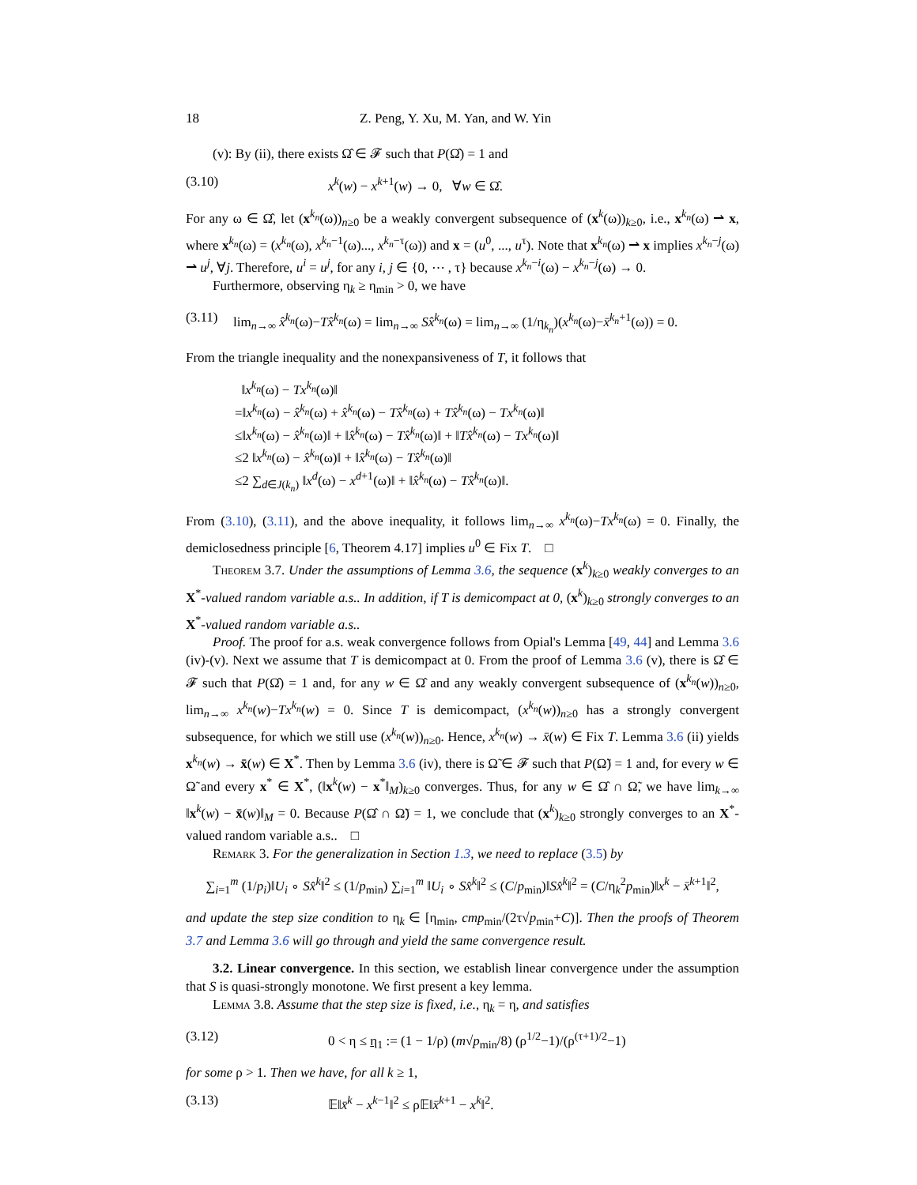18 Z. Peng, Y. Xu, M. Yan, and W. Yin
(v): By (ii), there exists Ω̂ ∈ 𝓕 such that P(Ω̂) = 1 and
(3.10) x<sup>k</sup>(w) − x<sup>k+1</sup>(w) → 0, ∀w ∈ Ω̂.
For any ω ∈ Ω̂, let (x<sup>k<sub>n</sub></sup>(ω))<sub>n≥0</sub> be a weakly convergent subsequence of (x<sup>k</sup>(ω))<sub>k≥0</sub>, i.e., x<sup>k<sub>n</sub></sup>(ω) ⇀ x, where x<sup>k<sub>n</sub></sup>(ω) = (x<sup>k<sub>n</sub></sup>(ω), x<sup>k<sub>n</sub>−1</sup>(ω)..., x<sup>k<sub>n</sub>−τ</sup>(ω)) and x = (u<sup>0</sup>, ..., u<sup>τ</sup>). Note that x<sup>k<sub>n</sub></sup>(ω) ⇀ x implies x<sup>k<sub>n</sub>−j</sup>(ω) ⇀ u<sup>j</sup>, ∀j. Therefore, u<sup>i</sup> = u<sup>j</sup>, for any i, j ∈ {0, ⋯ , τ} because x<sup>k<sub>n</sub>−i</sup>(ω) − x<sup>k<sub>n</sub>−j</sup>(ω) → 0.
Furthermore, observing η<sub>k</sub> ≥ η<sub>min</sub> > 0, we have
(3.11) lim<sub>n→∞</sub> x̂<sup>k<sub>n</sub></sup>(ω)−Tx̂<sup>k<sub>n</sub></sup>(ω) = lim<sub>n→∞</sub> Sx̂<sup>k<sub>n</sub></sup>(ω) = lim<sub>n→∞</sub> (1/η<sub>k<sub>n</sub></sub>)(x<sup>k<sub>n</sub></sup>(ω)−x̄<sup>k<sub>n</sub>+1</sup>(ω)) = 0.
From the triangle inequality and the nonexpansiveness of T, it follows that
‖x<sup>k<sub>n</sub></sup>(ω) − Tx<sup>k<sub>n</sub></sup>(ω)‖
=‖x<sup>k<sub>n</sub></sup>(ω) − x̂<sup>k<sub>n</sub></sup>(ω) + x̂<sup>k<sub>n</sub></sup>(ω) − Tx̂<sup>k<sub>n</sub></sup>(ω) + Tx̂<sup>k<sub>n</sub></sup>(ω) − Tx<sup>k<sub>n</sub></sup>(ω)‖
≤‖x<sup>k<sub>n</sub></sup>(ω) − x̂<sup>k<sub>n</sub></sup>(ω)‖ + ‖x̂<sup>k<sub>n</sub></sup>(ω) − Tx̂<sup>k<sub>n</sub></sup>(ω)‖ + ‖Tx̂<sup>k<sub>n</sub></sup>(ω) − Tx<sup>k<sub>n</sub></sup>(ω)‖
≤2 ‖x<sup>k<sub>n</sub></sup>(ω) − x̂<sup>k<sub>n</sub></sup>(ω)‖ + ‖x̂<sup>k<sub>n</sub></sup>(ω) − Tx̂<sup>k<sub>n</sub></sup>(ω)‖
≤2 ∑<sub>d∈J(k<sub>n</sub>)</sub> ‖x<sup>d</sup>(ω) − x<sup>d+1</sup>(ω)‖ + ‖x̂<sup>k<sub>n</sub></sup>(ω) − Tx̂<sup>k<sub>n</sub></sup>(ω)‖.
From (3.10), (3.11), and the above inequality, it follows lim<sub>n→∞</sub> x<sup>k<sub>n</sub></sup>(ω)−Tx<sup>k<sub>n</sub></sup>(ω) = 0. Finally, the demiclosedness principle [6, Theorem 4.17] implies u<sup>0</sup> ∈ Fix T. □
Theorem 3.7. Under the assumptions of Lemma 3.6, the sequence (x<sup>k</sup>)<sub>k≥0</sub> weakly converges to an X<sup>*</sup>-valued random variable a.s.. In addition, if T is demicompact at 0, (x<sup>k</sup>)<sub>k≥0</sub> strongly converges to an X<sup>*</sup>-valued random variable a.s..
Proof. The proof for a.s. weak convergence follows from Opial's Lemma [49, 44] and Lemma 3.6 (iv)-(v). Next we assume that T is demicompact at 0. From the proof of Lemma 3.6 (v), there is Ω̂ ∈ 𝓕 such that P(Ω̂) = 1 and, for any w ∈ Ω̂ and any weakly convergent subsequence of (x<sup>k<sub>n</sub></sup>(w))<sub>n≥0</sub>, lim<sub>n→∞</sub> x<sup>k<sub>n</sub></sup>(w)−Tx<sup>k<sub>n</sub></sup>(w) = 0. Since T is demicompact, (x<sup>k<sub>n</sub></sup>(w))<sub>n≥0</sub> has a strongly convergent subsequence, for which we still use (x<sup>k<sub>n</sub></sup>(w))<sub>n≥0</sub>. Hence, x<sup>k<sub>n</sub></sup>(w) → x̄(w) ∈ Fix T. Lemma 3.6 (ii) yields x<sup>k<sub>n</sub></sup>(w) → x̄(w) ∈ X<sup>*</sup>. Then by Lemma 3.6 (iv), there is Ω̃ ∈ 𝓕 such that P(Ω̃) = 1 and, for every w ∈ Ω̃ and every x<sup>*</sup> ∈ X<sup>*</sup>, (‖x<sup>k</sup>(w) − x<sup>*</sup>‖<sub>M</sub>)<sub>k≥0</sub> converges. Thus, for any w ∈ Ω̂ ∩ Ω̃, we have lim<sub>k→∞</sub> ‖x<sup>k</sup>(w) − x̄(w)‖<sub>M</sub> = 0. Because P(Ω̂ ∩ Ω̃) = 1, we conclude that (x<sup>k</sup>)<sub>k≥0</sub> strongly converges to an X<sup>*</sup>-valued random variable a.s.. □
Remark 3. For the generalization in Section 1.3, we need to replace (3.5) by
∑<sub>i=1</sub><sup>m</sup> (1/p<sub>i</sub>)‖U<sub>i</sub> ∘ Sx̂<sup>k</sup>‖<sup>2</sup> ≤ (1/p<sub>min</sub>) ∑<sub>i=1</sub><sup>m</sup> ‖U<sub>i</sub> ∘ Sx̂<sup>k</sup>‖<sup>2</sup> ≤ (C/p<sub>min</sub>)‖Sx̂<sup>k</sup>‖<sup>2</sup> = (C/η<sub>k</sub><sup>2</sup>p<sub>min</sub>)‖x<sup>k</sup> − x̄<sup>k+1</sup>‖<sup>2</sup>,
and update the step size condition to η<sub>k</sub> ∈ [η<sub>min</sub>, cmp<sub>min</sub>/(2τ√p<sub>min</sub>+C)]. Then the proofs of Theorem 3.7 and Lemma 3.6 will go through and yield the same convergence result.
3.2. Linear convergence. In this section, we establish linear convergence under the assumption that S is quasi-strongly monotone. We first present a key lemma.
Lemma 3.8. Assume that the step size is fixed, i.e., η<sub>k</sub> = η, and satisfies
(3.12) 0 < η ≤ η<sub>1</sub> := (1 − 1/ρ) (m√p<sub>min</sub>/8) (ρ<sup>1/2</sup>−1)/(ρ<sup>(τ+1)/2</sup>−1)
for some ρ > 1. Then we have, for all k ≥ 1,
(3.13) 𝔼‖x̄<sup>k</sup> − x<sup>k−1</sup>‖<sup>2</sup> ≤ ρ𝔼‖x̄<sup>k+1</sup> − x<sup>k</sup>‖<sup>2</sup>.